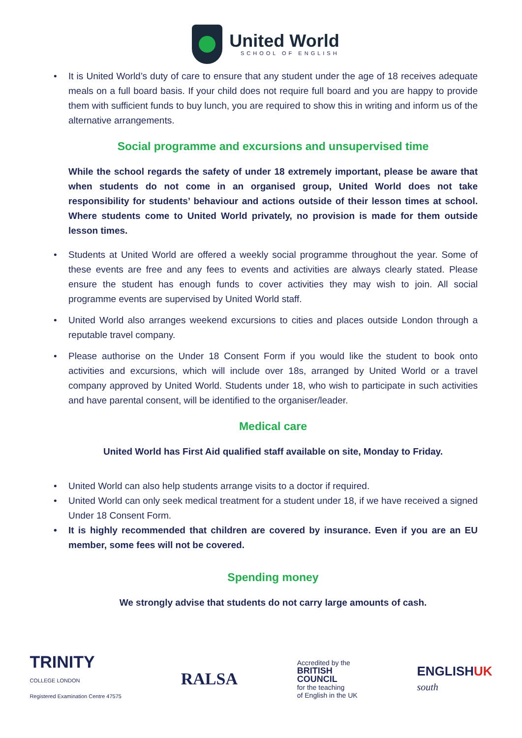United World
SCHOOL OF ENGLISH
It is United World’s duty of care to ensure that any student under the age of 18 receives adequate meals on a full board basis. If your child does not require full board and you are happy to provide them with sufficient funds to buy lunch, you are required to show this in writing and inform us of the alternative arrangements.
Social programme and excursions and unsupervised time
While the school regards the safety of under 18 extremely important, please be aware that when students do not come in an organised group, United World does not take responsibility for students’ behaviour and actions outside of their lesson times at school. Where students come to United World privately, no provision is made for them outside lesson times.
Students at United World are offered a weekly social programme throughout the year. Some of these events are free and any fees to events and activities are always clearly stated. Please ensure the student has enough funds to cover activities they may wish to join. All social programme events are supervised by United World staff.
United World also arranges weekend excursions to cities and places outside London through a reputable travel company.
Please authorise on the Under 18 Consent Form if you would like the student to book onto activities and excursions, which will include over 18s, arranged by United World or a travel company approved by United World. Students under 18, who wish to participate in such activities and have parental consent, will be identified to the organiser/leader.
Medical care
United World has First Aid qualified staff available on site, Monday to Friday.
United World can also help students arrange visits to a doctor if required.
United World can only seek medical treatment for a student under 18, if we have received a signed Under 18 Consent Form.
It is highly recommended that children are covered by insurance. Even if you are an EU member, some fees will not be covered.
Spending money
We strongly advise that students do not carry large amounts of cash.
TRINITY
COLLEGE LONDON
Registered Examination Centre 47575
RALSA
Accredited by the
BRITISH
COUNCIL
for the teaching
of English in the UK
ENGLISHUK
south